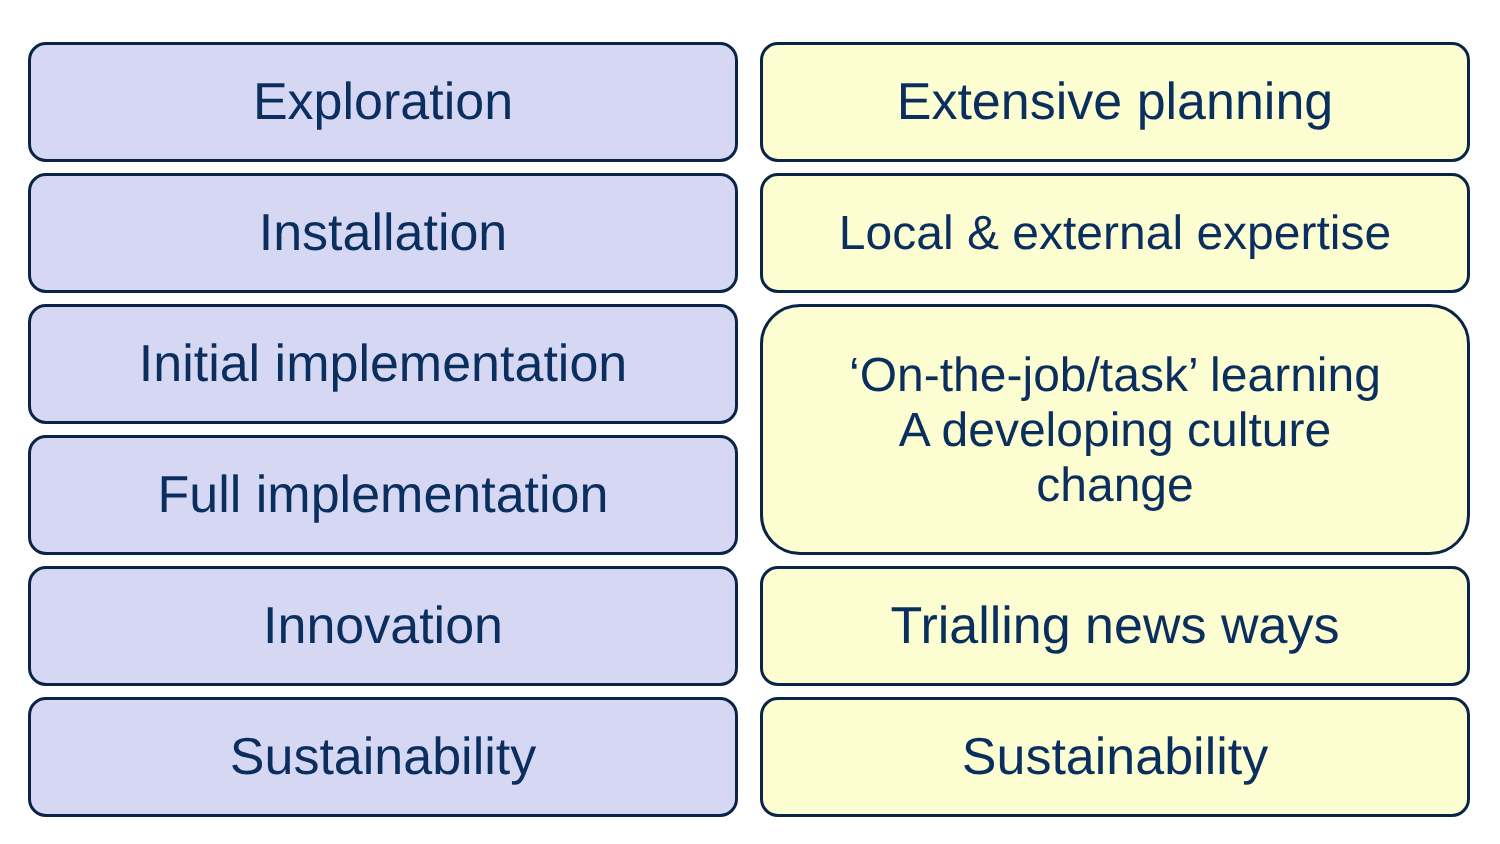Exploration
Installation
Initial implementation
Full implementation
Innovation
Sustainability
Extensive planning
Local & external expertise
‘On-the-job/task’ learning
A developing culture
change
Trialling news ways
Sustainability